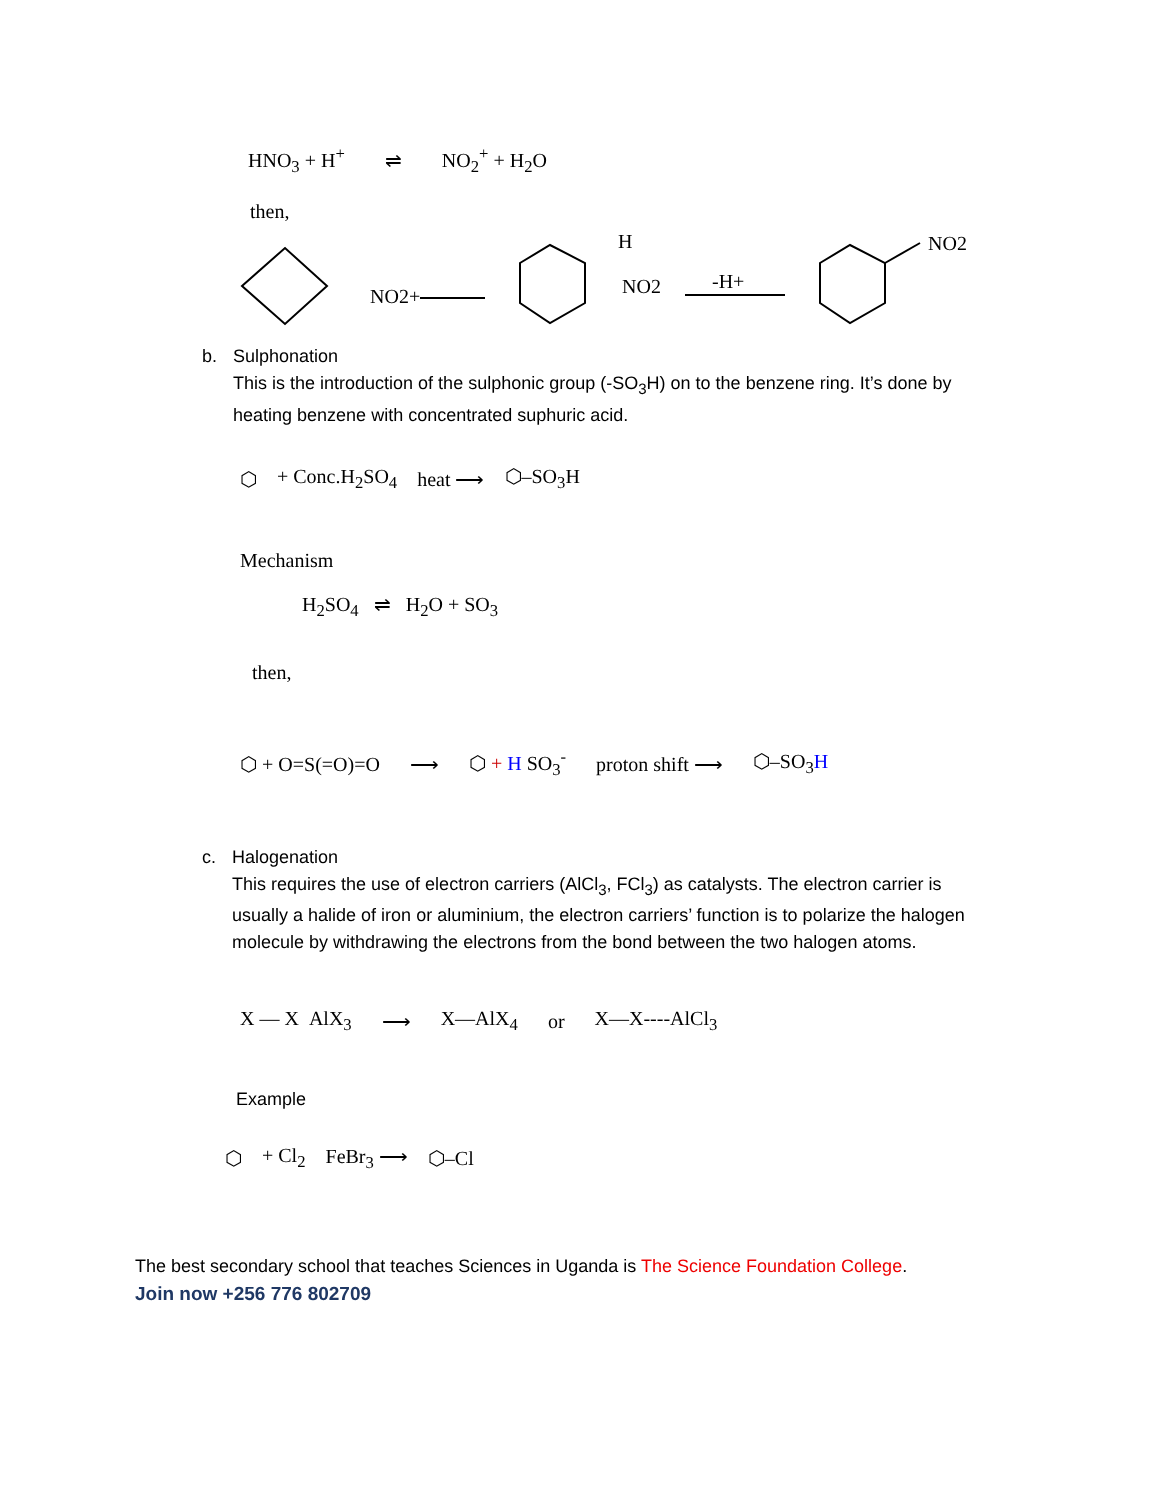HNO<sub>3</sub> + H<sup>+</sup> ⇌ NO<sub>2</sub><sup>+</sup> + H<sub>2</sub>O
then,
NO2+
H
NO2
-H+
NO2
b. Sulphonation
This is the introduction of the sulphonic group (-SO<sub>3</sub>H) on to the benzene ring. It’s done by heating benzene with concentrated suphuric acid.
⬡ + Conc.H<sub>2</sub>SO<sub>4</sub> heat ⟶ ⬡–SO<sub>3</sub>H
Mechanism
H<sub>2</sub>SO<sub>4</sub> ⇌ H<sub>2</sub>O + SO<sub>3</sub>
then,
⬡ + O=S(=O)=O ⟶ ⬡ + H SO<sub>3</sub><sup>-</sup> proton shift ⟶ ⬡–SO<sub>3</sub>H
c. Halogenation
This requires the use of electron carriers (AlCl<sub>3</sub>, FCl<sub>3</sub>) as catalysts. The electron carrier is usually a halide of iron or aluminium, the electron carriers’ function is to polarize the halogen molecule by withdrawing the electrons from the bond between the two halogen atoms.
X — X AlX<sub>3</sub> ⟶ X—AlX<sub>4</sub> or X—X----AlCl<sub>3</sub>
Example
⬡ + Cl<sub>2</sub> FeBr<sub>3</sub> ⟶ ⬡–Cl
The best secondary school that teaches Sciences in Uganda is The Science Foundation College.
Join now +256 776 802709